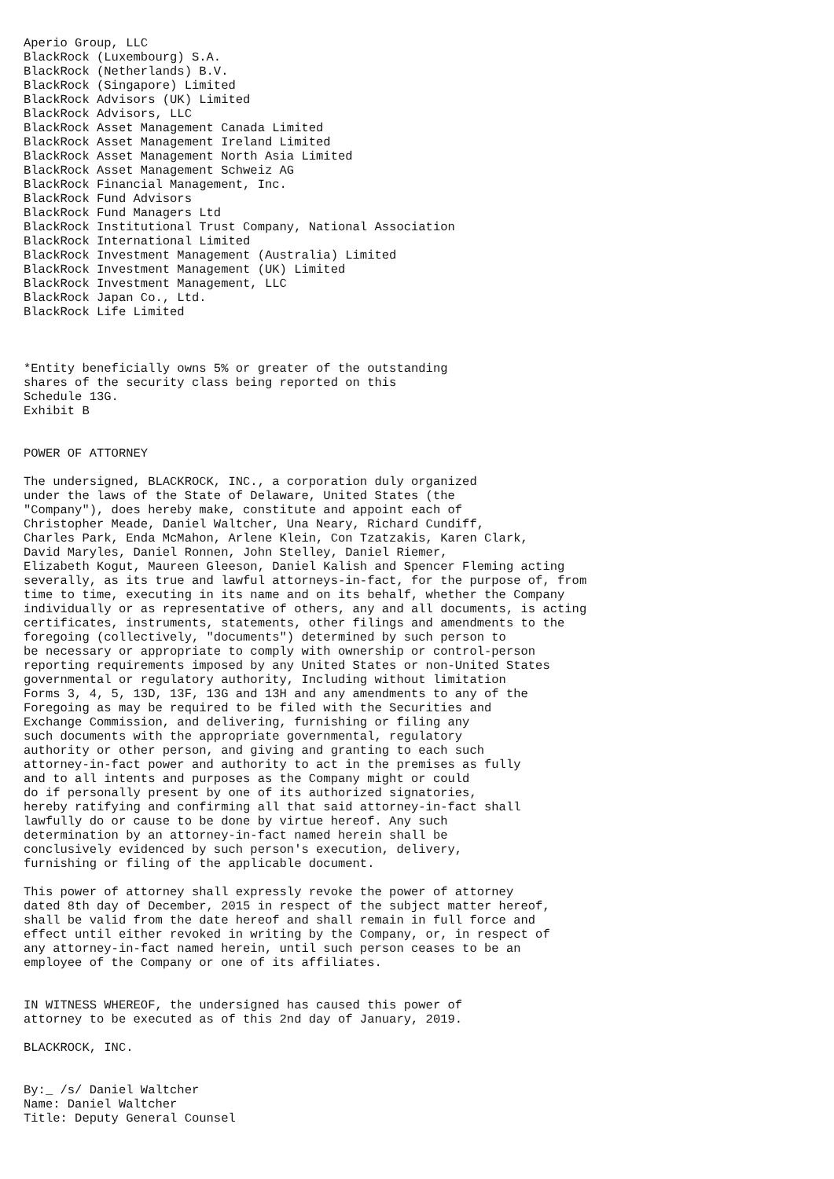Aperio Group, LLC
BlackRock (Luxembourg) S.A.
BlackRock (Netherlands) B.V.
BlackRock (Singapore) Limited
BlackRock Advisors (UK) Limited
BlackRock Advisors, LLC
BlackRock Asset Management Canada Limited
BlackRock Asset Management Ireland Limited
BlackRock Asset Management North Asia Limited
BlackRock Asset Management Schweiz AG
BlackRock Financial Management, Inc.
BlackRock Fund Advisors
BlackRock Fund Managers Ltd
BlackRock Institutional Trust Company, National Association
BlackRock International Limited
BlackRock Investment Management (Australia) Limited
BlackRock Investment Management (UK) Limited
BlackRock Investment Management, LLC
BlackRock Japan Co., Ltd.
BlackRock Life Limited



*Entity beneficially owns 5% or greater of the outstanding
shares of the security class being reported on this
Schedule 13G.
Exhibit B


POWER OF ATTORNEY

The undersigned, BLACKROCK, INC., a corporation duly organized
under the laws of the State of Delaware, United States (the
"Company"), does hereby make, constitute and appoint each of
Christopher Meade, Daniel Waltcher, Una Neary, Richard Cundiff,
Charles Park, Enda McMahon, Arlene Klein, Con Tzatzakis, Karen Clark,
David Maryles, Daniel Ronnen, John Stelley, Daniel Riemer,
Elizabeth Kogut, Maureen Gleeson, Daniel Kalish and Spencer Fleming acting
severally, as its true and lawful attorneys-in-fact, for the purpose of, from
time to time, executing in its name and on its behalf, whether the Company
individually or as representative of others, any and all documents, is acting
certificates, instruments, statements, other filings and amendments to the
foregoing (collectively, "documents") determined by such person to
be necessary or appropriate to comply with ownership or control-person
reporting requirements imposed by any United States or non-United States
governmental or regulatory authority, Including without limitation
Forms 3, 4, 5, 13D, 13F, 13G and 13H and any amendments to any of the
Foregoing as may be required to be filed with the Securities and
Exchange Commission, and delivering, furnishing or filing any
such documents with the appropriate governmental, regulatory
authority or other person, and giving and granting to each such
attorney-in-fact power and authority to act in the premises as fully
and to all intents and purposes as the Company might or could
do if personally present by one of its authorized signatories,
hereby ratifying and confirming all that said attorney-in-fact shall
lawfully do or cause to be done by virtue hereof. Any such
determination by an attorney-in-fact named herein shall be
conclusively evidenced by such person's execution, delivery,
furnishing or filing of the applicable document.

This power of attorney shall expressly revoke the power of attorney
dated 8th day of December, 2015 in respect of the subject matter hereof,
shall be valid from the date hereof and shall remain in full force and
effect until either revoked in writing by the Company, or, in respect of
any attorney-in-fact named herein, until such person ceases to be an
employee of the Company or one of its affiliates.


IN WITNESS WHEREOF, the undersigned has caused this power of
attorney to be executed as of this 2nd day of January, 2019.

BLACKROCK, INC.


By:_ /s/ Daniel Waltcher
Name: Daniel Waltcher
Title: Deputy General Counsel